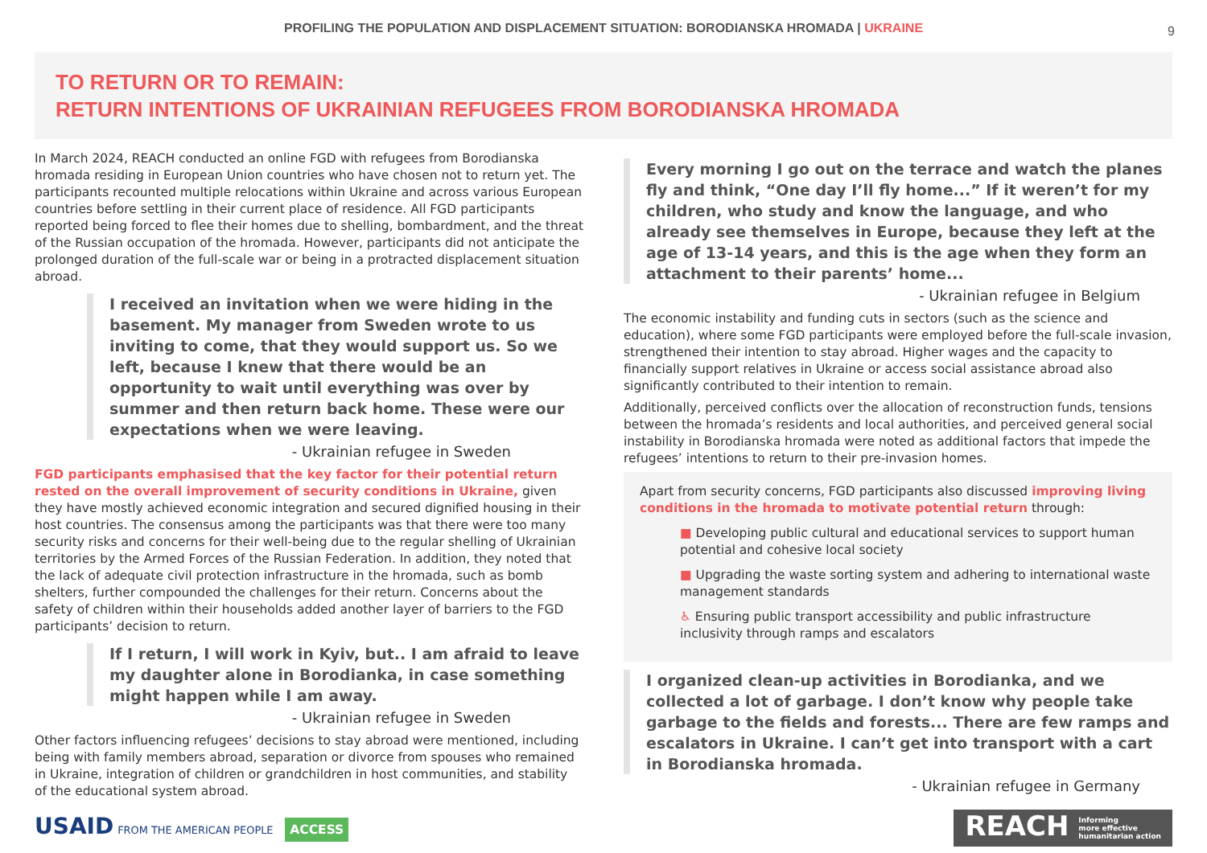PROFILING THE POPULATION AND DISPLACEMENT SITUATION: BORODIANSKA HROMADA | UKRAINE 9
TO RETURN OR TO REMAIN:
RETURN INTENTIONS OF UKRAINIAN REFUGEES FROM BORODIANSKA HROMADA
In March 2024, REACH conducted an online FGD with refugees from Borodianska hromada residing in European Union countries who have chosen not to return yet. The participants recounted multiple relocations within Ukraine and across various European countries before settling in their current place of residence. All FGD participants reported being forced to flee their homes due to shelling, bombardment, and the threat of the Russian occupation of the hromada. However, participants did not anticipate the prolonged duration of the full-scale war or being in a protracted displacement situation abroad.
I received an invitation when we were hiding in the basement. My manager from Sweden wrote to us inviting to come, that they would support us. So we left, because I knew that there would be an opportunity to wait until everything was over by summer and then return back home. These were our expectations when we were leaving.
- Ukrainian refugee in Sweden
FGD participants emphasised that the key factor for their potential return rested on the overall improvement of security conditions in Ukraine, given they have mostly achieved economic integration and secured dignified housing in their host countries. The consensus among the participants was that there were too many security risks and concerns for their well-being due to the regular shelling of Ukrainian territories by the Armed Forces of the Russian Federation. In addition, they noted that the lack of adequate civil protection infrastructure in the hromada, such as bomb shelters, further compounded the challenges for their return. Concerns about the safety of children within their households added another layer of barriers to the FGD participants’ decision to return.
If I return, I will work in Kyiv, but.. I am afraid to leave my daughter alone in Borodianka, in case something might happen while I am away.
- Ukrainian refugee in Sweden
Other factors influencing refugees’ decisions to stay abroad were mentioned, including being with family members abroad, separation or divorce from spouses who remained in Ukraine, integration of children or grandchildren in host communities, and stability of the educational system abroad.
Every morning I go out on the terrace and watch the planes fly and think, “One day I’ll fly home...” If it weren’t for my children, who study and know the language, and who already see themselves in Europe, because they left at the age of 13-14 years, and this is the age when they form an attachment to their parents’ home...
- Ukrainian refugee in Belgium
The economic instability and funding cuts in sectors (such as the science and education), where some FGD participants were employed before the full-scale invasion, strengthened their intention to stay abroad. Higher wages and the capacity to financially support relatives in Ukraine or access social assistance abroad also significantly contributed to their intention to remain.
Additionally, perceived conflicts over the allocation of reconstruction funds, tensions between the hromada’s residents and local authorities, and perceived general social instability in Borodianska hromada were noted as additional factors that impede the refugees’ intentions to return to their pre-invasion homes.
Apart from security concerns, FGD participants also discussed improving living conditions in the hromada to motivate potential return through:
■ Developing public cultural and educational services to support human potential and cohesive local society
■ Upgrading the waste sorting system and adhering to international waste management standards
♿ Ensuring public transport accessibility and public infrastructure inclusivity through ramps and escalators
I organized clean-up activities in Borodianka, and we collected a lot of garbage. I don’t know why people take garbage to the fields and forests... There are few ramps and escalators in Ukraine. I can’t get into transport with a cart in Borodianska hromada.
- Ukrainian refugee in Germany
USAID FROM THE AMERICAN PEOPLE ACCESS
REACH Informing
more effective
humanitarian action